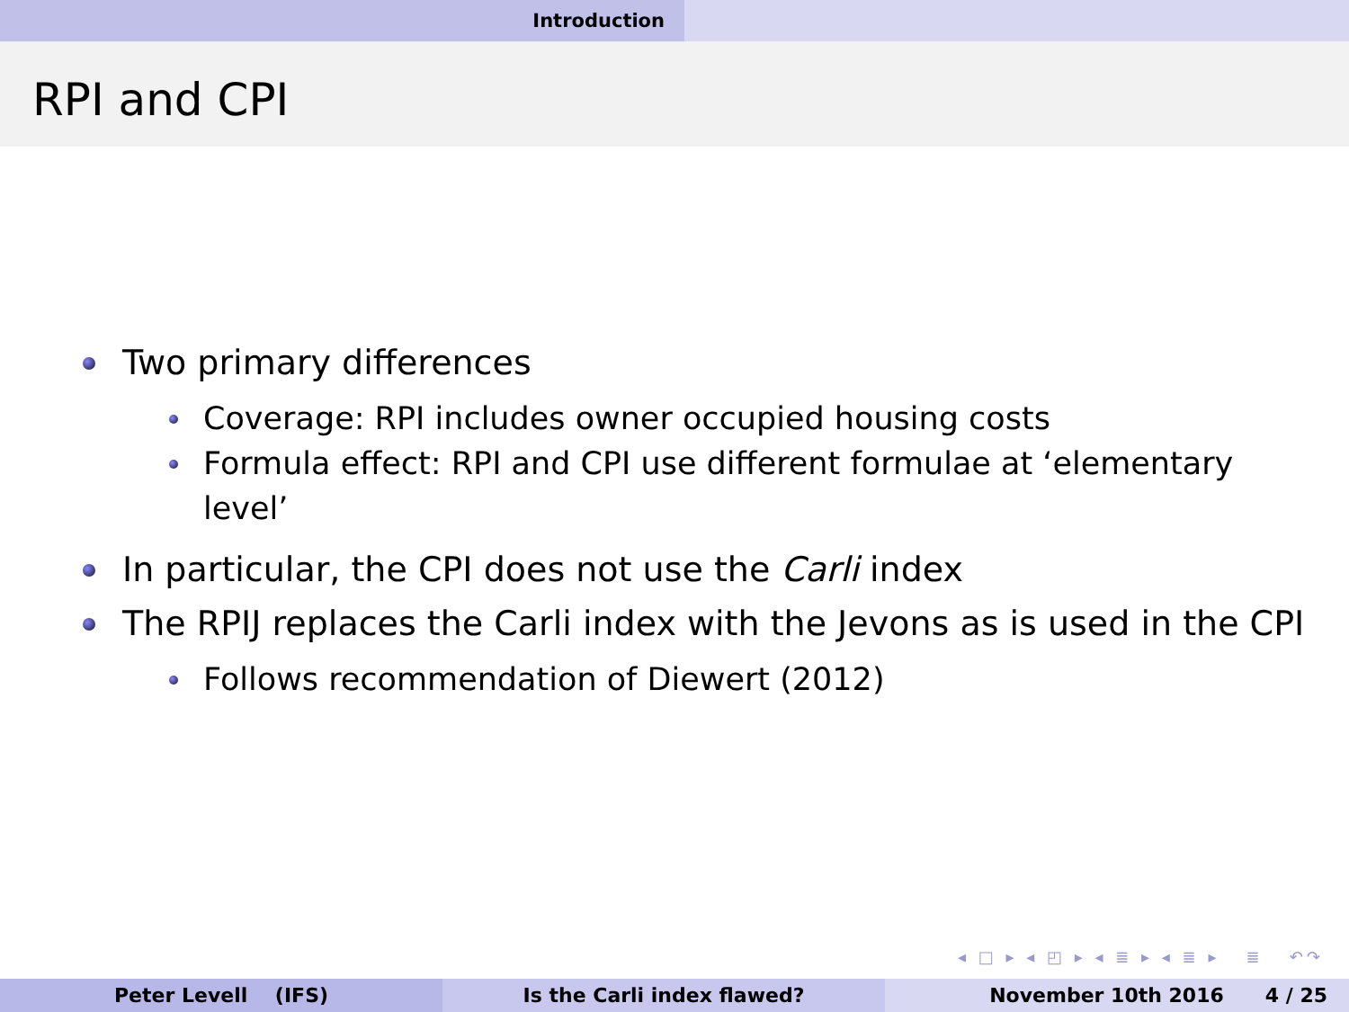Introduction
RPI and CPI
Two primary differences
Coverage: RPI includes owner occupied housing costs
Formula effect: RPI and CPI use different formulae at ‘elementary level’
In particular, the CPI does not use the Carli index
The RPIJ replaces the Carli index with the Jevons as is used in the CPI
Follows recommendation of Diewert (2012)
◂ □ ▸ ◂ ◰ ▸ ◂ ≣ ▸ ◂ ≣ ▸ ≣ ↶↷
Peter Levell (IFS) Is the Carli index flawed? November 10th 2016 4 / 25